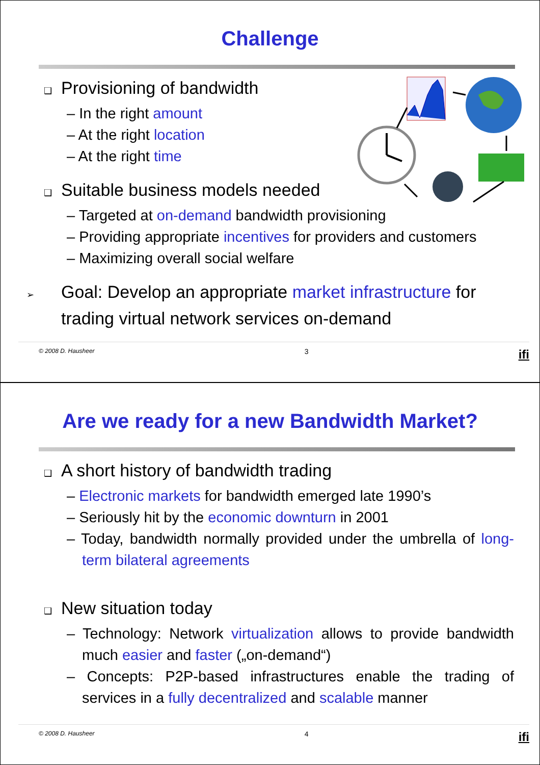Challenge
❑ Provisioning of bandwidth
– In the right amount
– At the right location
– At the right time
❑ Suitable business models needed
– Targeted at on-demand bandwidth provisioning
– Providing appropriate incentives for providers and customers
– Maximizing overall social welfare
➢ Goal: Develop an appropriate market infrastructure for trading virtual network services on-demand
© 2008 D. Hausheer 3 ifi
Are we ready for a new Bandwidth Market?
❑ A short history of bandwidth trading
– Electronic markets for bandwidth emerged late 1990’s
– Seriously hit by the economic downturn in 2001
– Today, bandwidth normally provided under the umbrella of long-term bilateral agreements
❑ New situation today
– Technology: Network virtualization allows to provide bandwidth much easier and faster („on-demand“)
– Concepts: P2P-based infrastructures enable the trading of services in a fully decentralized and scalable manner
© 2008 D. Hausheer 4 ifi